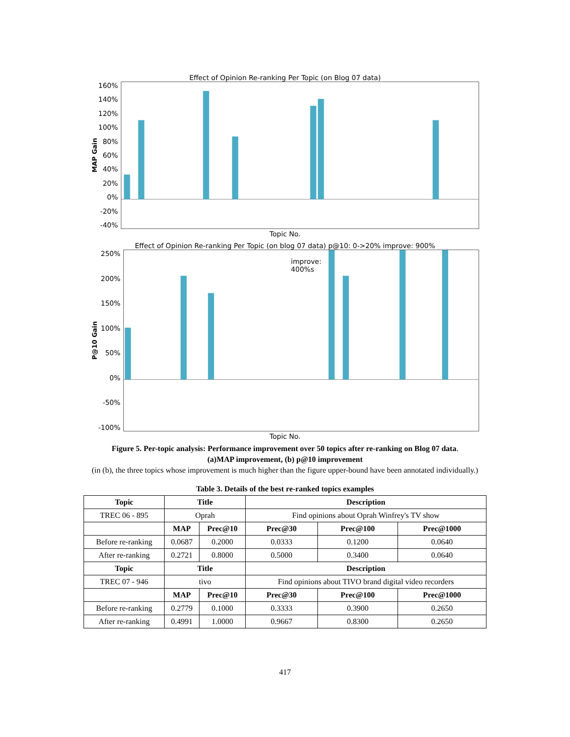Effect of Opinion Re-ranking Per Topic (on Blog 07 data)
MAP Gain
160%
140%
120%
100%
80%
60%
40%
20%
0%
-20%
-40%
Topic No.
Effect of Opinion Re-ranking Per Topic (on blog 07 data) p@10: 0->20% improve: 900%
P@10 Gain
250%
200%
150%
100%
50%
0%
-50%
-100%
improve:
400%s
Topic No.
Figure 5. Per-topic analysis: Performance improvement over 50 topics after re-ranking on Blog 07 data.
(a)MAP improvement, (b) p@10 improvement
(in (b), the three topics whose improvement is much higher than the figure upper-bound have been annotated individually.)
Table 3. Details of the best re-ranked topics examples
| Topic | Title | | Description | | |
| --- | --- | --- | --- | --- | --- |
| TREC 06 - 895 | Oprah | | Find opinions about Oprah Winfrey's TV show | | |
| | MAP | Prec@10 | Prec@30 | Prec@100 | Prec@1000 |
| Before re-ranking | 0.0687 | 0.2000 | 0.0333 | 0.1200 | 0.0640 |
| After re-ranking | 0.2721 | 0.8000 | 0.5000 | 0.3400 | 0.0640 |
| Topic | Title | | Description | | |
| TREC 07 - 946 | tivo | | Find opinions about TIVO brand digital video recorders | | |
| | MAP | Prec@10 | Prec@30 | Prec@100 | Prec@1000 |
| Before re-ranking | 0.2779 | 0.1000 | 0.3333 | 0.3900 | 0.2650 |
| After re-ranking | 0.4991 | 1.0000 | 0.9667 | 0.8300 | 0.2650 |
417